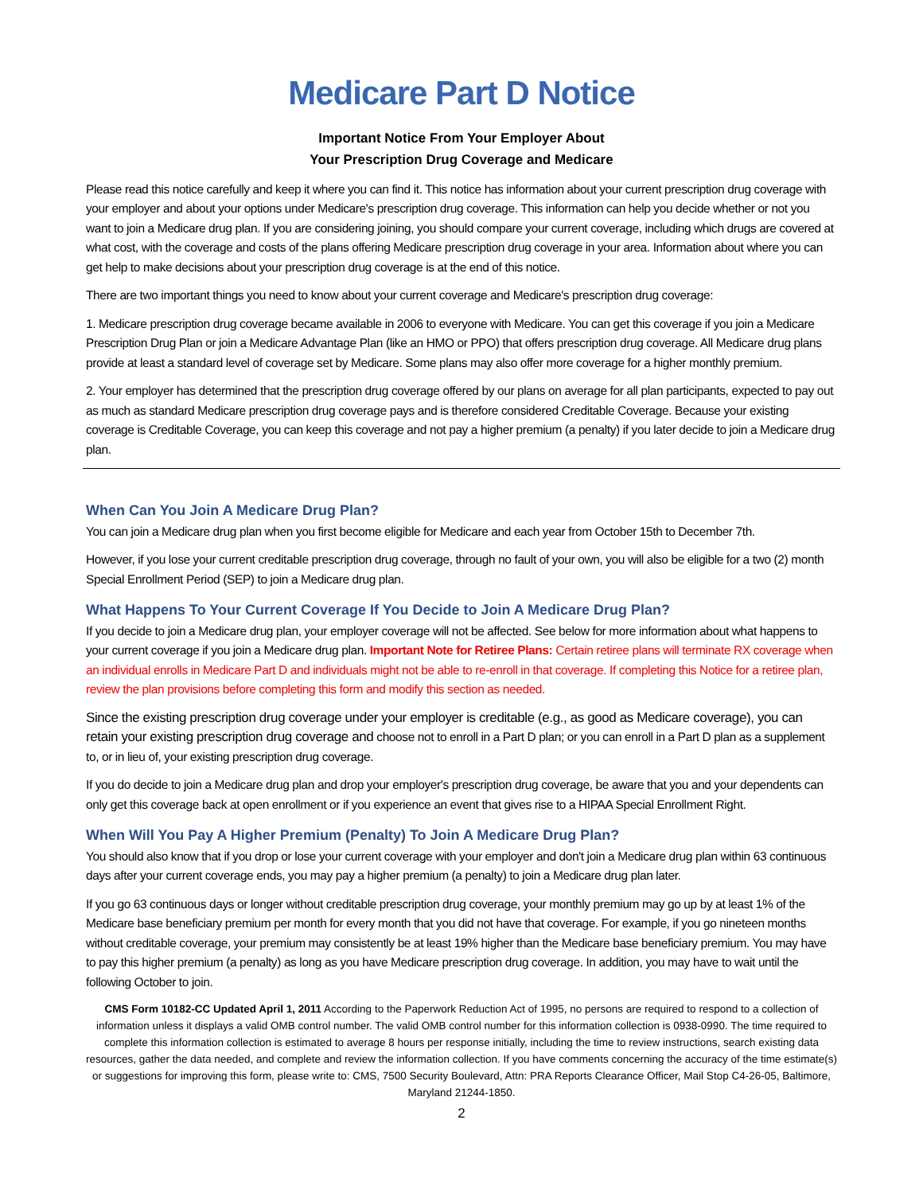Medicare Part D Notice
Important Notice From Your Employer About
Your Prescription Drug Coverage and Medicare
Please read this notice carefully and keep it where you can find it. This notice has information about your current prescription drug coverage with your employer and about your options under Medicare's prescription drug coverage. This information can help you decide whether or not you want to join a Medicare drug plan. If you are considering joining, you should compare your current coverage, including which drugs are covered at what cost, with the coverage and costs of the plans offering Medicare prescription drug coverage in your area. Information about where you can get help to make decisions about your prescription drug coverage is at the end of this notice.
There are two important things you need to know about your current coverage and Medicare's prescription drug coverage:
1. Medicare prescription drug coverage became available in 2006 to everyone with Medicare. You can get this coverage if you join a Medicare Prescription Drug Plan or join a Medicare Advantage Plan (like an HMO or PPO) that offers prescription drug coverage. All Medicare drug plans provide at least a standard level of coverage set by Medicare. Some plans may also offer more coverage for a higher monthly premium.
2. Your employer has determined that the prescription drug coverage offered by our plans on average for all plan participants, expected to pay out as much as standard Medicare prescription drug coverage pays and is therefore considered Creditable Coverage. Because your existing coverage is Creditable Coverage, you can keep this coverage and not pay a higher premium (a penalty) if you later decide to join a Medicare drug plan.
When Can You Join A Medicare Drug Plan?
You can join a Medicare drug plan when you first become eligible for Medicare and each year from October 15th to December 7th.
However, if you lose your current creditable prescription drug coverage, through no fault of your own, you will also be eligible for a two (2) month Special Enrollment Period (SEP) to join a Medicare drug plan.
What Happens To Your Current Coverage If You Decide to Join A Medicare Drug Plan?
If you decide to join a Medicare drug plan, your employer coverage will not be affected. See below for more information about what happens to your current coverage if you join a Medicare drug plan. Important Note for Retiree Plans: Certain retiree plans will terminate RX coverage when an individual enrolls in Medicare Part D and individuals might not be able to re-enroll in that coverage. If completing this Notice for a retiree plan, review the plan provisions before completing this form and modify this section as needed.
Since the existing prescription drug coverage under your employer is creditable (e.g., as good as Medicare coverage), you can retain your existing prescription drug coverage and choose not to enroll in a Part D plan; or you can enroll in a Part D plan as a supplement to, or in lieu of, your existing prescription drug coverage.
If you do decide to join a Medicare drug plan and drop your employer's prescription drug coverage, be aware that you and your dependents can only get this coverage back at open enrollment or if you experience an event that gives rise to a HIPAA Special Enrollment Right.
When Will You Pay A Higher Premium (Penalty) To Join A Medicare Drug Plan?
You should also know that if you drop or lose your current coverage with your employer and don't join a Medicare drug plan within 63 continuous days after your current coverage ends, you may pay a higher premium (a penalty) to join a Medicare drug plan later.
If you go 63 continuous days or longer without creditable prescription drug coverage, your monthly premium may go up by at least 1% of the Medicare base beneficiary premium per month for every month that you did not have that coverage. For example, if you go nineteen months without creditable coverage, your premium may consistently be at least 19% higher than the Medicare base beneficiary premium. You may have to pay this higher premium (a penalty) as long as you have Medicare prescription drug coverage. In addition, you may have to wait until the following October to join.
CMS Form 10182-CC Updated April 1, 2011 According to the Paperwork Reduction Act of 1995, no persons are required to respond to a collection of information unless it displays a valid OMB control number. The valid OMB control number for this information collection is 0938-0990. The time required to complete this information collection is estimated to average 8 hours per response initially, including the time to review instructions, search existing data resources, gather the data needed, and complete and review the information collection. If you have comments concerning the accuracy of the time estimate(s) or suggestions for improving this form, please write to: CMS, 7500 Security Boulevard, Attn: PRA Reports Clearance Officer, Mail Stop C4-26-05, Baltimore, Maryland 21244-1850.
2